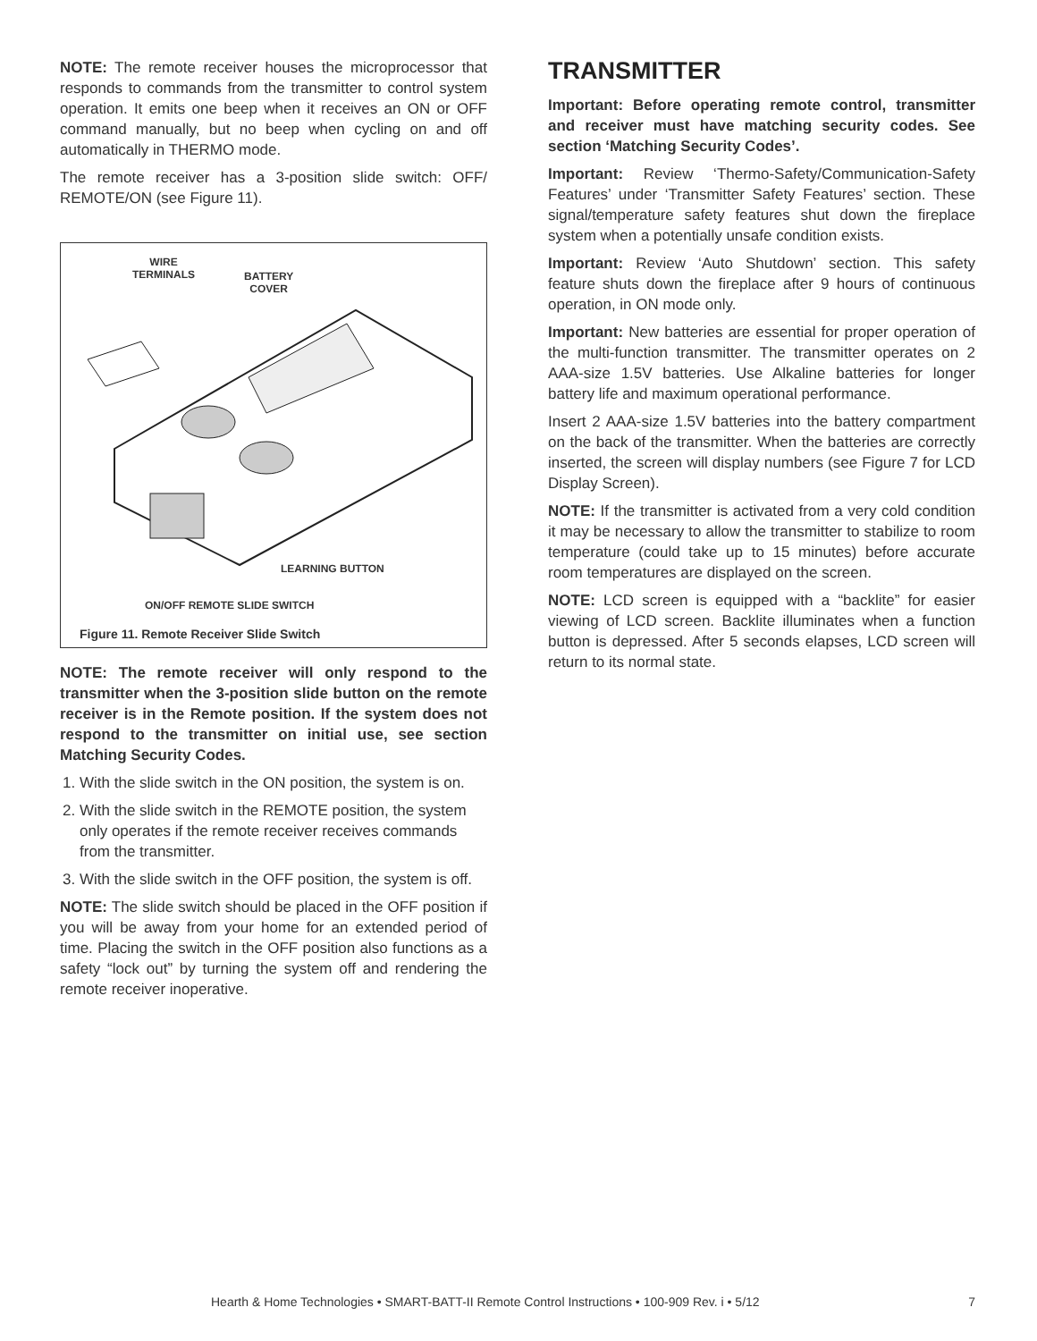NOTE: The remote receiver houses the microprocessor that responds to commands from the transmitter to control system operation. It emits one beep when it receives an ON or OFF command manually, but no beep when cycling on and off automatically in THERMO mode.
The remote receiver has a 3-position slide switch: OFF/ REMOTE/ON (see Figure 11).
WIRE
TERMINALS BATTERY
COVER
LEARNING BUTTON
ON/OFF REMOTE SLIDE SWITCH
Figure 11. Remote Receiver Slide Switch
NOTE: The remote receiver will only respond to the transmitter when the 3-position slide button on the remote receiver is in the Remote position. If the system does not respond to the transmitter on initial use, see section Matching Security Codes.
1. With the slide switch in the ON position, the system is on.
2. With the slide switch in the REMOTE position, the system only operates if the remote receiver receives commands from the transmitter.
3. With the slide switch in the OFF position, the system is off.
NOTE: The slide switch should be placed in the OFF position if you will be away from your home for an extended period of time. Placing the switch in the OFF position also functions as a safety “lock out” by turning the system off and rendering the remote receiver inoperative.
TRANSMITTER
Important: Before operating remote control, transmitter and receiver must have matching security codes. See section ‘Matching Security Codes’.
Important: Review ‘Thermo-Safety/Communication-Safety Features’ under ‘Transmitter Safety Features’ section. These signal/temperature safety features shut down the fireplace system when a potentially unsafe condition exists.
Important: Review ‘Auto Shutdown’ section. This safety feature shuts down the fireplace after 9 hours of continuous operation, in ON mode only.
Important: New batteries are essential for proper operation of the multi-function transmitter. The transmitter operates on 2 AAA-size 1.5V batteries. Use Alkaline batteries for longer battery life and maximum operational performance.
Insert 2 AAA-size 1.5V batteries into the battery compartment on the back of the transmitter. When the batteries are correctly inserted, the screen will display numbers (see Figure 7 for LCD Display Screen).
NOTE: If the transmitter is activated from a very cold condition it may be necessary to allow the transmitter to stabilize to room temperature (could take up to 15 minutes) before accurate room temperatures are displayed on the screen.
NOTE: LCD screen is equipped with a “backlite” for easier viewing of LCD screen. Backlite illuminates when a function button is depressed. After 5 seconds elapses, LCD screen will return to its normal state.
Hearth & Home Technologies • SMART-BATT-II Remote Control Instructions • 100-909 Rev. i • 5/12 7